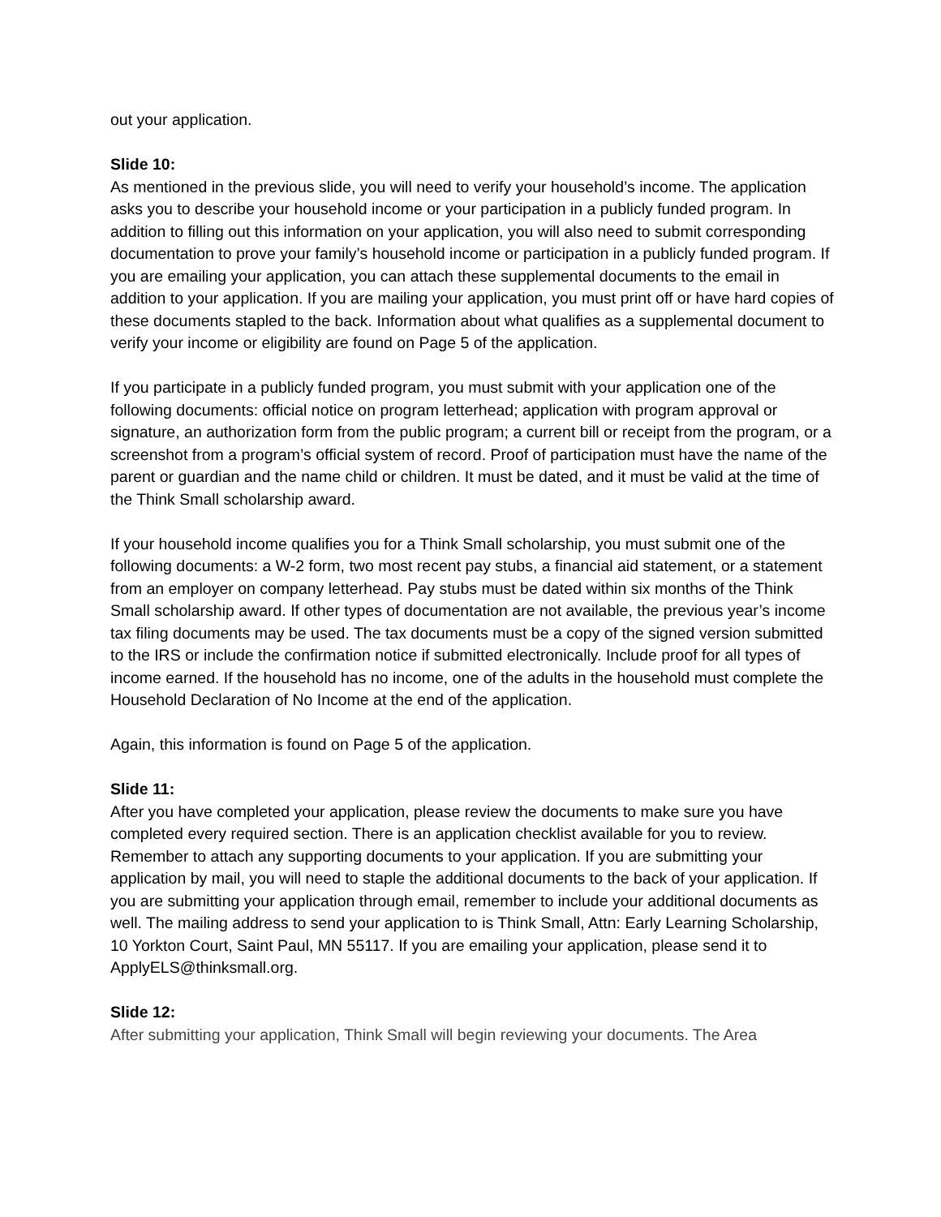out your application.
Slide 10:
As mentioned in the previous slide, you will need to verify your household’s income. The application asks you to describe your household income or your participation in a publicly funded program. In addition to filling out this information on your application, you will also need to submit corresponding documentation to prove your family’s household income or participation in a publicly funded program. If you are emailing your application, you can attach these supplemental documents to the email in addition to your application. If you are mailing your application, you must print off or have hard copies of these documents stapled to the back. Information about what qualifies as a supplemental document to verify your income or eligibility are found on Page 5 of the application.
If you participate in a publicly funded program, you must submit with your application one of the following documents: official notice on program letterhead; application with program approval or signature, an authorization form from the public program; a current bill or receipt from the program, or a screenshot from a program’s official system of record. Proof of participation must have the name of the parent or guardian and the name child or children. It must be dated, and it must be valid at the time of the Think Small scholarship award.
If your household income qualifies you for a Think Small scholarship, you must submit one of the following documents: a W-2 form, two most recent pay stubs, a financial aid statement, or a statement from an employer on company letterhead. Pay stubs must be dated within six months of the Think Small scholarship award. If other types of documentation are not available, the previous year’s income tax filing documents may be used. The tax documents must be a copy of the signed version submitted to the IRS or include the confirmation notice if submitted electronically. Include proof for all types of income earned. If the household has no income, one of the adults in the household must complete the Household Declaration of No Income at the end of the application.
Again, this information is found on Page 5 of the application.
Slide 11:
After you have completed your application, please review the documents to make sure you have completed every required section. There is an application checklist available for you to review. Remember to attach any supporting documents to your application. If you are submitting your application by mail, you will need to staple the additional documents to the back of your application. If you are submitting your application through email, remember to include your additional documents as well. The mailing address to send your application to is Think Small, Attn: Early Learning Scholarship, 10 Yorkton Court, Saint Paul, MN 55117. If you are emailing your application, please send it to ApplyELS@thinksmall.org.
Slide 12:
After submitting your application, Think Small will begin reviewing your documents. The Area